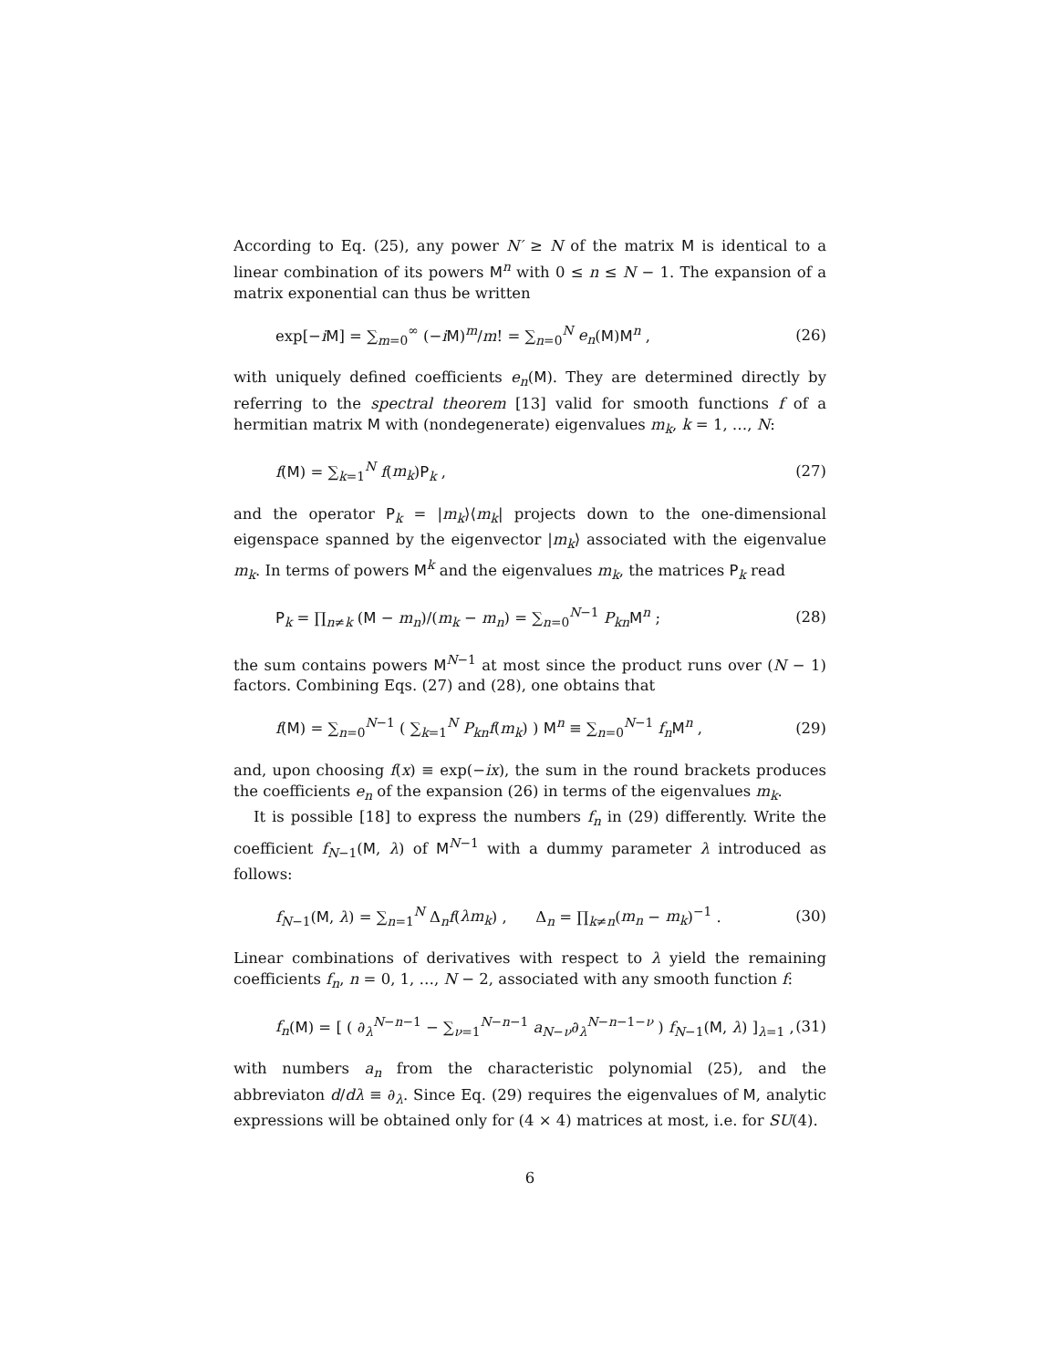According to Eq. (25), any power N′ ≥ N of the matrix M is identical to a linear combination of its powers M<sup>n</sup> with 0 ≤ n ≤ N − 1. The expansion of a matrix exponential can thus be written
exp[−iM] = ∑<sub>m=0</sub><sup>∞</sup> (−iM)<sup>m</sup>/m! = ∑<sub>n=0</sub><sup>N</sup> e<sub>n</sub>(M)M<sup>n</sup> , (26)
with uniquely defined coefficients e<sub>n</sub>(M). They are determined directly by referring to the spectral theorem [13] valid for smooth functions f of a hermitian matrix M with (nondegenerate) eigenvalues m<sub>k</sub>, k = 1, …, N:
f(M) = ∑<sub>k=1</sub><sup>N</sup> f(m<sub>k</sub>)P<sub>k</sub> , (27)
and the operator P<sub>k</sub> = |m<sub>k</sub>⟩⟨m<sub>k</sub>| projects down to the one-dimensional eigenspace spanned by the eigenvector |m<sub>k</sub>⟩ associated with the eigenvalue m<sub>k</sub>. In terms of powers M<sup>k</sup> and the eigenvalues m<sub>k</sub>, the matrices P<sub>k</sub> read
P<sub>k</sub> = ∏<sub>n≠k</sub> (M − m<sub>n</sub>)/(m<sub>k</sub> − m<sub>n</sub>) = ∑<sub>n=0</sub><sup>N−1</sup> P<sub>kn</sub> M<sup>n</sup> ; (28)
the sum contains powers M<sup>N−1</sup> at most since the product runs over (N − 1) factors. Combining Eqs. (27) and (28), one obtains that
f(M) = ∑<sub>n=0</sub><sup>N−1</sup> ( ∑<sub>k=1</sub><sup>N</sup> P<sub>kn</sub> f(m<sub>k</sub>) ) M<sup>n</sup> ≡ ∑<sub>n=0</sub><sup>N−1</sup> f<sub>n</sub> M<sup>n</sup> , (29)
and, upon choosing f(x) ≡ exp(−ix), the sum in the round brackets produces the coefficients e<sub>n</sub> of the expansion (26) in terms of the eigenvalues m<sub>k</sub>.
It is possible [18] to express the numbers f<sub>n</sub> in (29) differently. Write the coefficient f<sub>N−1</sub>(M, λ) of M<sup>N−1</sup> with a dummy parameter λ introduced as follows:
f<sub>N−1</sub>(M, λ) = ∑<sub>n=1</sub><sup>N</sup> Δ<sub>n</sub>f(λm<sub>k</sub>) , Δ<sub>n</sub> = ∏<sub>k≠n</sub>(m<sub>n</sub> − m<sub>k</sub>)<sup>−1</sup> . (30)
Linear combinations of derivatives with respect to λ yield the remaining coefficients f<sub>n</sub>, n = 0, 1, …, N − 2, associated with any smooth function f:
f<sub>n</sub>(M) = [ ( ∂<sub>λ</sub><sup>N−n−1</sup> − ∑<sub>ν=1</sub><sup>N−n−1</sup> a<sub>N−ν</sub>∂<sub>λ</sub><sup>N−n−1−ν</sup> ) f<sub>N−1</sub>(M, λ) ]<sub>λ=1</sub> , (31)
with numbers a<sub>n</sub> from the characteristic polynomial (25), and the abbreviaton d/dλ ≡ ∂<sub>λ</sub>. Since Eq. (29) requires the eigenvalues of M, analytic expressions will be obtained only for (4 × 4) matrices at most, i.e. for SU(4).
6